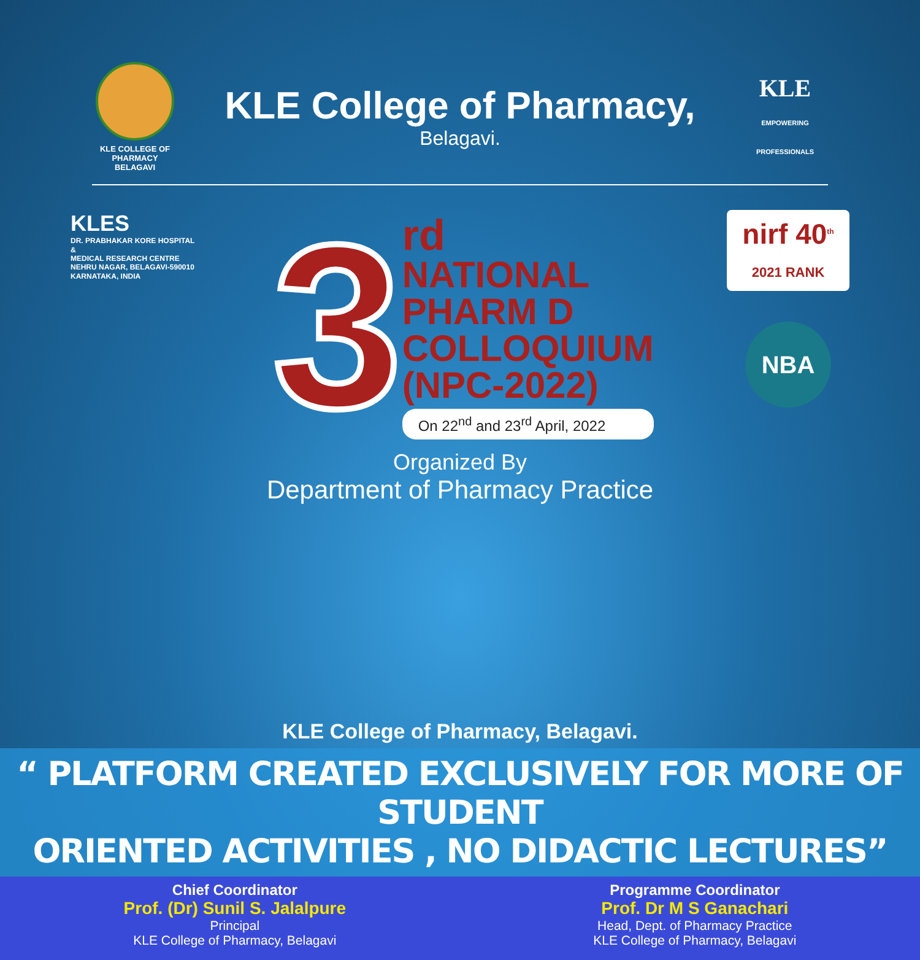KLE COLLEGE OF PHARMACY
BELAGAVI
KLE College of Pharmacy,
Belagavi.
KLE
EMPOWERING PROFESSIONALS
KLES
DR. PRABHAKAR KORE HOSPITAL
&
MEDICAL RESEARCH CENTRE
NEHRU NAGAR, BELAGAVI-590010
KARNATAKA, INDIA
3
rd
NATIONAL
PHARM D
COLLOQUIUM
(NPC-2022)
On 22<sup>nd</sup> and 23<sup>rd</sup> April, 2022
nirf 40<sup>th</sup>
2021 RANK
NBA
Organized By
Department of Pharmacy Practice
KLE College of Pharmacy, Belagavi.
“ PLATFORM CREATED EXCLUSIVELY FOR MORE OF STUDENT
ORIENTED ACTIVITIES , NO DIDACTIC LECTURES”
Chief Coordinator
Prof. (Dr) Sunil S. Jalalpure
Principal
KLE College of Pharmacy, Belagavi
Programme Coordinator
Prof. Dr M S Ganachari
Head, Dept. of Pharmacy Practice
KLE College of Pharmacy, Belagavi